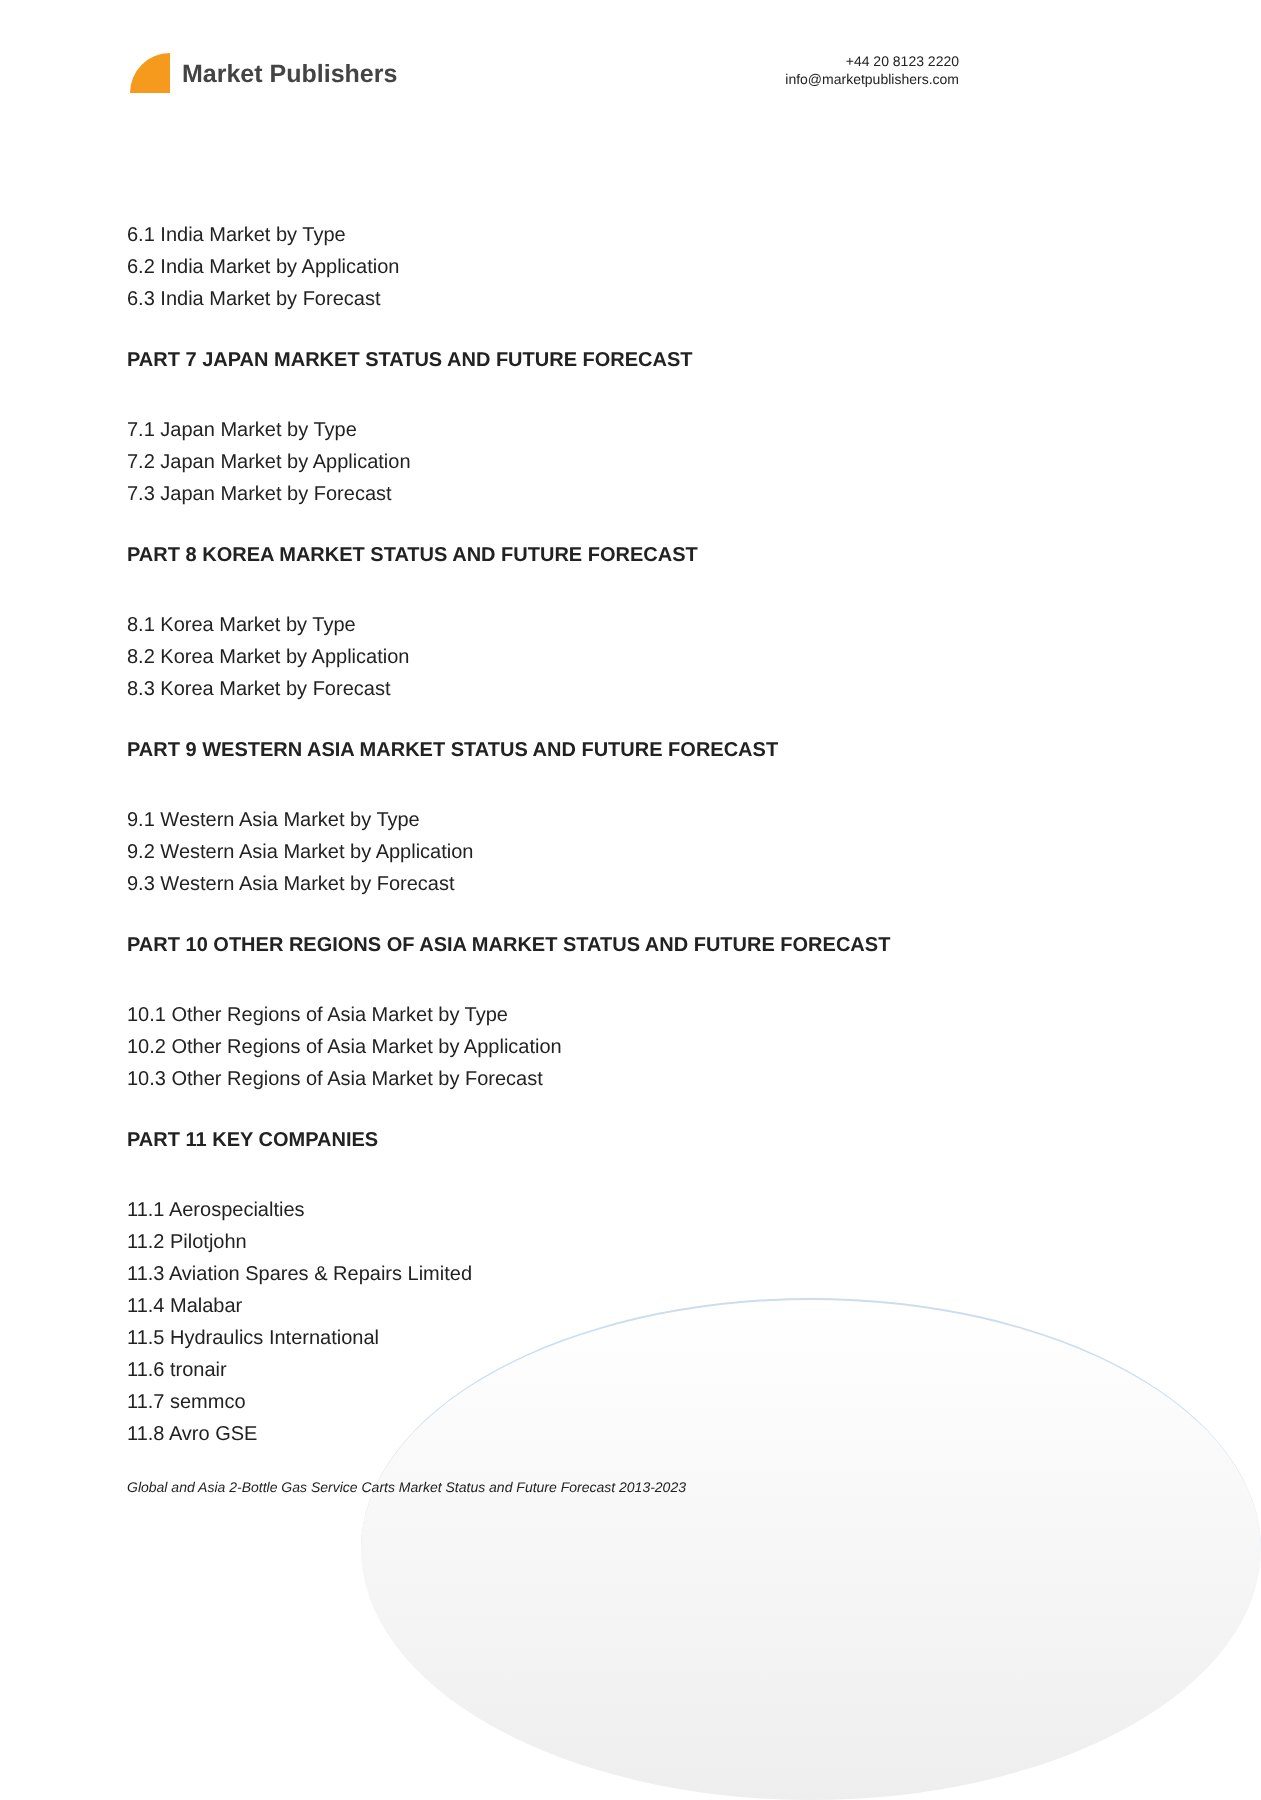Market Publishers
+44 20 8123 2220
info@marketpublishers.com
6.1 India Market by Type
6.2 India Market by Application
6.3 India Market by Forecast
PART 7 JAPAN MARKET STATUS AND FUTURE FORECAST
7.1 Japan Market by Type
7.2 Japan Market by Application
7.3 Japan Market by Forecast
PART 8 KOREA MARKET STATUS AND FUTURE FORECAST
8.1 Korea Market by Type
8.2 Korea Market by Application
8.3 Korea Market by Forecast
PART 9 WESTERN ASIA MARKET STATUS AND FUTURE FORECAST
9.1 Western Asia Market by Type
9.2 Western Asia Market by Application
9.3 Western Asia Market by Forecast
PART 10 OTHER REGIONS OF ASIA MARKET STATUS AND FUTURE FORECAST
10.1 Other Regions of Asia Market by Type
10.2 Other Regions of Asia Market by Application
10.3 Other Regions of Asia Market by Forecast
PART 11 KEY COMPANIES
11.1 Aerospecialties
11.2 Pilotjohn
11.3 Aviation Spares & Repairs Limited
11.4 Malabar
11.5 Hydraulics International
11.6 tronair
11.7 semmco
11.8 Avro GSE
Global and Asia 2-Bottle Gas Service Carts Market Status and Future Forecast 2013-2023